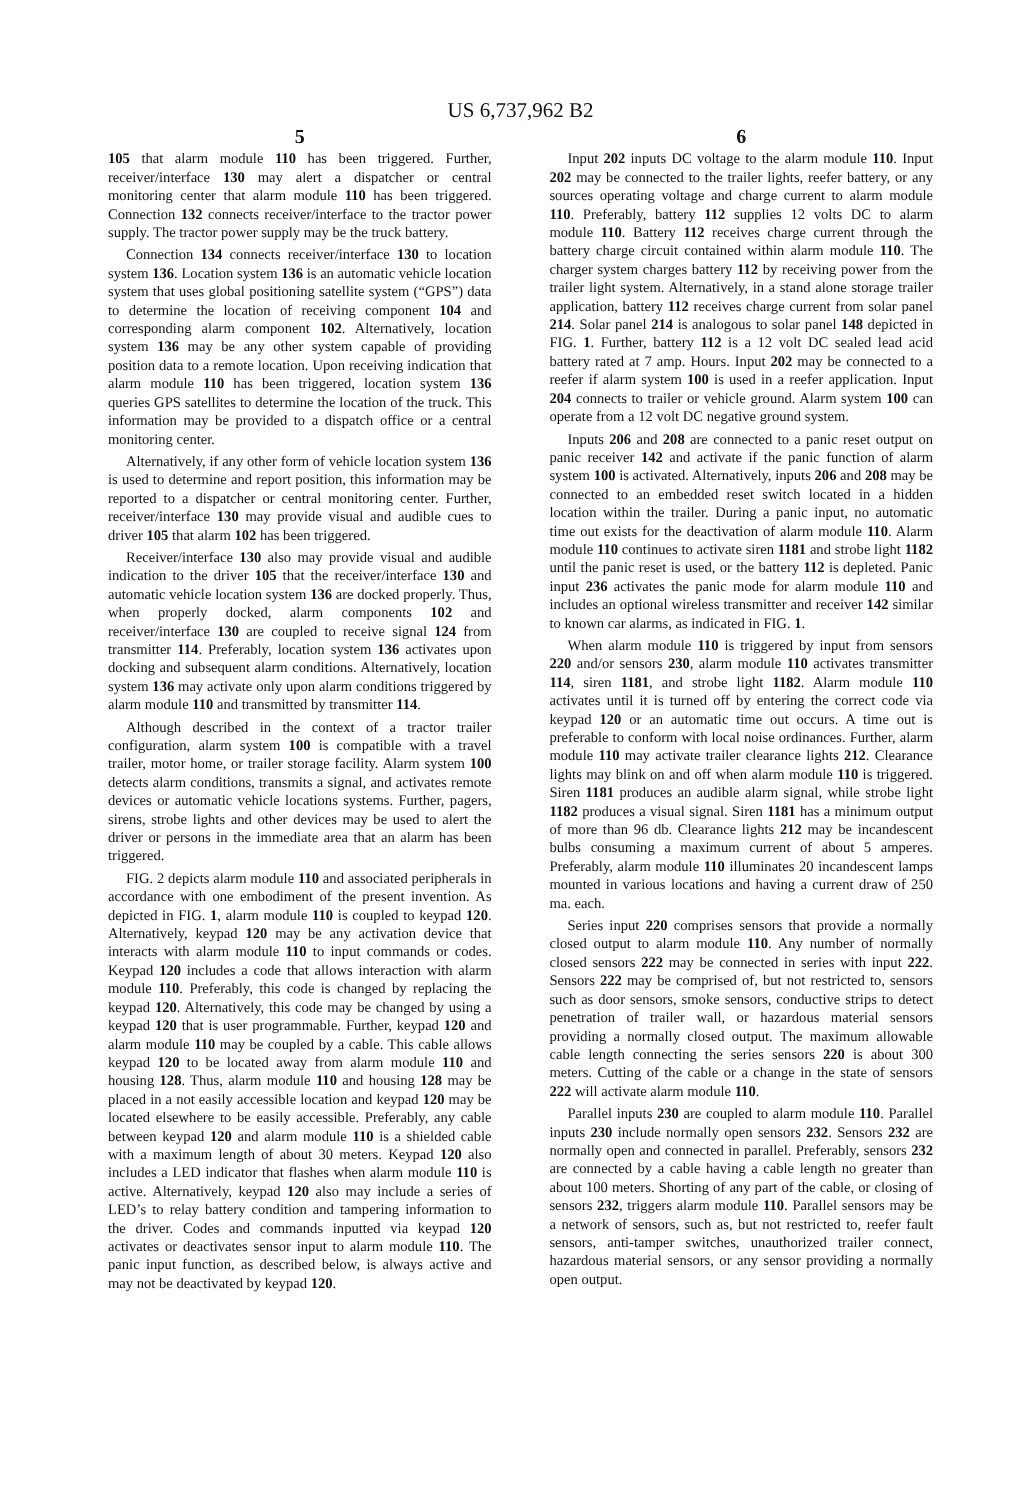US 6,737,962 B2
5
105 that alarm module 110 has been triggered. Further, receiver/interface 130 may alert a dispatcher or central monitoring center that alarm module 110 has been triggered. Connection 132 connects receiver/interface to the tractor power supply. The tractor power supply may be the truck battery.
Connection 134 connects receiver/interface 130 to location system 136. Location system 136 is an automatic vehicle location system that uses global positioning satellite system (“GPS”) data to determine the location of receiving component 104 and corresponding alarm component 102. Alternatively, location system 136 may be any other system capable of providing position data to a remote location. Upon receiving indication that alarm module 110 has been triggered, location system 136 queries GPS satellites to determine the location of the truck. This information may be provided to a dispatch office or a central monitoring center.
Alternatively, if any other form of vehicle location system 136 is used to determine and report position, this information may be reported to a dispatcher or central monitoring center. Further, receiver/interface 130 may provide visual and audible cues to driver 105 that alarm 102 has been triggered.
Receiver/interface 130 also may provide visual and audible indication to the driver 105 that the receiver/interface 130 and automatic vehicle location system 136 are docked properly. Thus, when properly docked, alarm components 102 and receiver/interface 130 are coupled to receive signal 124 from transmitter 114. Preferably, location system 136 activates upon docking and subsequent alarm conditions. Alternatively, location system 136 may activate only upon alarm conditions triggered by alarm module 110 and transmitted by transmitter 114.
Although described in the context of a tractor trailer configuration, alarm system 100 is compatible with a travel trailer, motor home, or trailer storage facility. Alarm system 100 detects alarm conditions, transmits a signal, and activates remote devices or automatic vehicle locations systems. Further, pagers, sirens, strobe lights and other devices may be used to alert the driver or persons in the immediate area that an alarm has been triggered.
FIG. 2 depicts alarm module 110 and associated peripherals in accordance with one embodiment of the present invention. As depicted in FIG. 1, alarm module 110 is coupled to keypad 120. Alternatively, keypad 120 may be any activation device that interacts with alarm module 110 to input commands or codes. Keypad 120 includes a code that allows interaction with alarm module 110. Preferably, this code is changed by replacing the keypad 120. Alternatively, this code may be changed by using a keypad 120 that is user programmable. Further, keypad 120 and alarm module 110 may be coupled by a cable. This cable allows keypad 120 to be located away from alarm module 110 and housing 128. Thus, alarm module 110 and housing 128 may be placed in a not easily accessible location and keypad 120 may be located elsewhere to be easily accessible. Preferably, any cable between keypad 120 and alarm module 110 is a shielded cable with a maximum length of about 30 meters. Keypad 120 also includes a LED indicator that flashes when alarm module 110 is active. Alternatively, keypad 120 also may include a series of LED’s to relay battery condition and tampering information to the driver. Codes and commands inputted via keypad 120 activates or deactivates sensor input to alarm module 110. The panic input function, as described below, is always active and may not be deactivated by keypad 120.
6
Input 202 inputs DC voltage to the alarm module 110. Input 202 may be connected to the trailer lights, reefer battery, or any sources operating voltage and charge current to alarm module 110. Preferably, battery 112 supplies 12 volts DC to alarm module 110. Battery 112 receives charge current through the battery charge circuit contained within alarm module 110. The charger system charges battery 112 by receiving power from the trailer light system. Alternatively, in a stand alone storage trailer application, battery 112 receives charge current from solar panel 214. Solar panel 214 is analogous to solar panel 148 depicted in FIG. 1. Further, battery 112 is a 12 volt DC sealed lead acid battery rated at 7 amp. Hours. Input 202 may be connected to a reefer if alarm system 100 is used in a reefer application. Input 204 connects to trailer or vehicle ground. Alarm system 100 can operate from a 12 volt DC negative ground system.
Inputs 206 and 208 are connected to a panic reset output on panic receiver 142 and activate if the panic function of alarm system 100 is activated. Alternatively, inputs 206 and 208 may be connected to an embedded reset switch located in a hidden location within the trailer. During a panic input, no automatic time out exists for the deactivation of alarm module 110. Alarm module 110 continues to activate siren 1181 and strobe light 1182 until the panic reset is used, or the battery 112 is depleted. Panic input 236 activates the panic mode for alarm module 110 and includes an optional wireless transmitter and receiver 142 similar to known car alarms, as indicated in FIG. 1.
When alarm module 110 is triggered by input from sensors 220 and/or sensors 230, alarm module 110 activates transmitter 114, siren 1181, and strobe light 1182. Alarm module 110 activates until it is turned off by entering the correct code via keypad 120 or an automatic time out occurs. A time out is preferable to conform with local noise ordinances. Further, alarm module 110 may activate trailer clearance lights 212. Clearance lights may blink on and off when alarm module 110 is triggered. Siren 1181 produces an audible alarm signal, while strobe light 1182 produces a visual signal. Siren 1181 has a minimum output of more than 96 db. Clearance lights 212 may be incandescent bulbs consuming a maximum current of about 5 amperes. Preferably, alarm module 110 illuminates 20 incandescent lamps mounted in various locations and having a current draw of 250 ma. each.
Series input 220 comprises sensors that provide a normally closed output to alarm module 110. Any number of normally closed sensors 222 may be connected in series with input 222. Sensors 222 may be comprised of, but not restricted to, sensors such as door sensors, smoke sensors, conductive strips to detect penetration of trailer wall, or hazardous material sensors providing a normally closed output. The maximum allowable cable length connecting the series sensors 220 is about 300 meters. Cutting of the cable or a change in the state of sensors 222 will activate alarm module 110.
Parallel inputs 230 are coupled to alarm module 110. Parallel inputs 230 include normally open sensors 232. Sensors 232 are normally open and connected in parallel. Preferably, sensors 232 are connected by a cable having a cable length no greater than about 100 meters. Shorting of any part of the cable, or closing of sensors 232, triggers alarm module 110. Parallel sensors may be a network of sensors, such as, but not restricted to, reefer fault sensors, anti-tamper switches, unauthorized trailer connect, hazardous material sensors, or any sensor providing a normally open output.